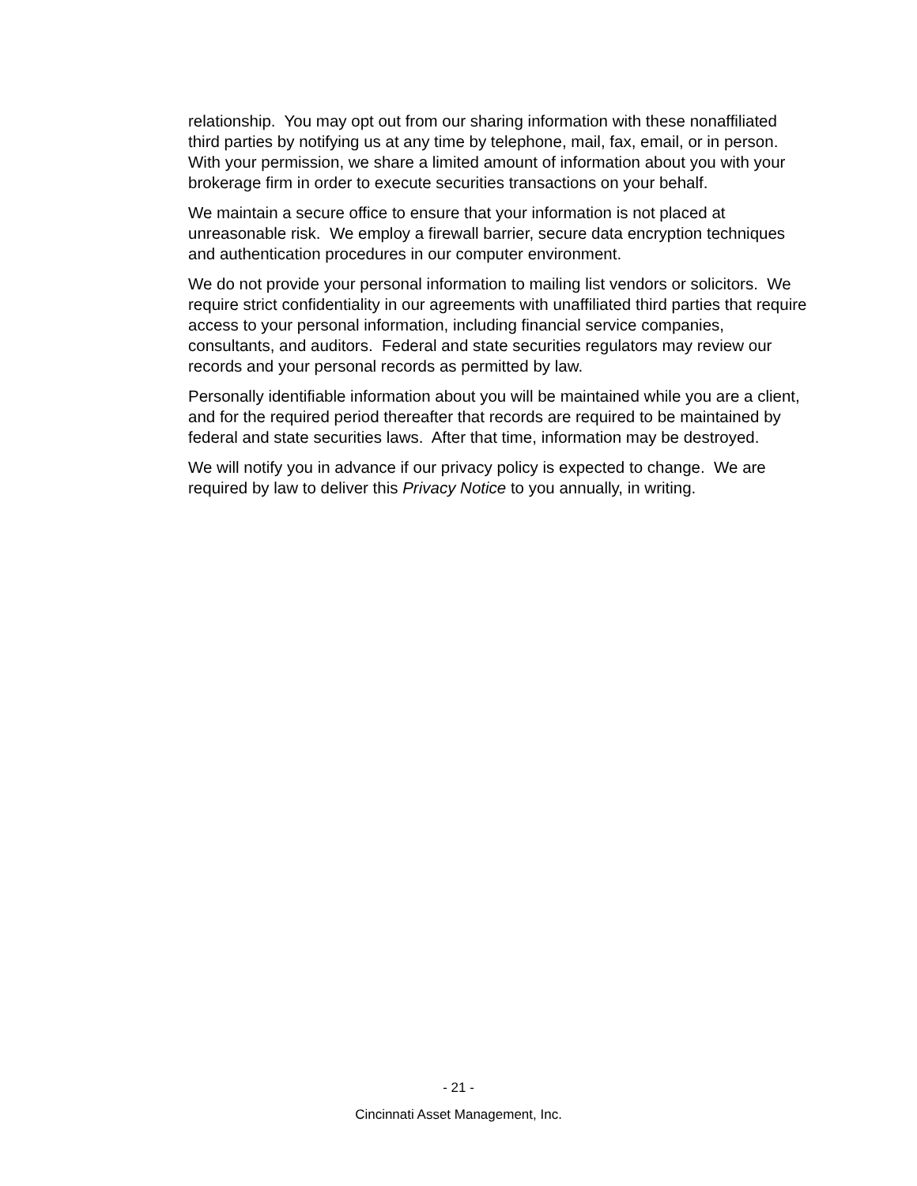relationship. You may opt out from our sharing information with these nonaffiliated third parties by notifying us at any time by telephone, mail, fax, email, or in person. With your permission, we share a limited amount of information about you with your brokerage firm in order to execute securities transactions on your behalf.
We maintain a secure office to ensure that your information is not placed at unreasonable risk. We employ a firewall barrier, secure data encryption techniques and authentication procedures in our computer environment.
We do not provide your personal information to mailing list vendors or solicitors. We require strict confidentiality in our agreements with unaffiliated third parties that require access to your personal information, including financial service companies, consultants, and auditors. Federal and state securities regulators may review our records and your personal records as permitted by law.
Personally identifiable information about you will be maintained while you are a client, and for the required period thereafter that records are required to be maintained by federal and state securities laws. After that time, information may be destroyed.
We will notify you in advance if our privacy policy is expected to change. We are required by law to deliver this Privacy Notice to you annually, in writing.
- 21 -
Cincinnati Asset Management, Inc.